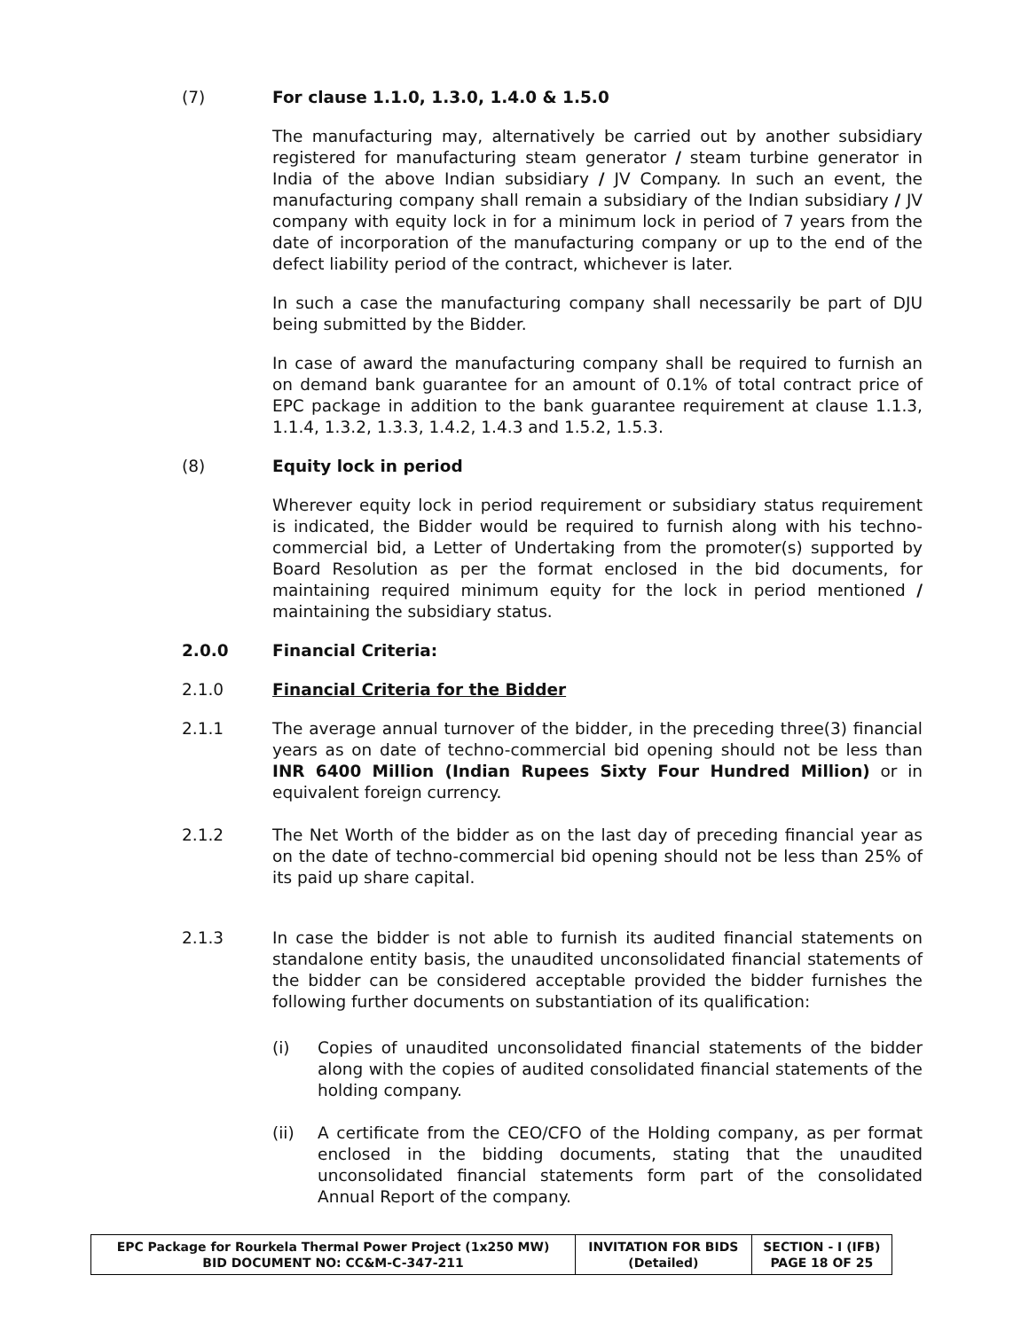(7) For clause 1.1.0, 1.3.0, 1.4.0 & 1.5.0
The manufacturing may, alternatively be carried out by another subsidiary registered for manufacturing steam generator / steam turbine generator in India of the above Indian subsidiary / JV Company. In such an event, the manufacturing company shall remain a subsidiary of the Indian subsidiary / JV company with equity lock in for a minimum lock in period of 7 years from the date of incorporation of the manufacturing company or up to the end of the defect liability period of the contract, whichever is later.
In such a case the manufacturing company shall necessarily be part of DJU being submitted by the Bidder.
In case of award the manufacturing company shall be required to furnish an on demand bank guarantee for an amount of 0.1% of total contract price of EPC package in addition to the bank guarantee requirement at clause 1.1.3, 1.1.4, 1.3.2, 1.3.3, 1.4.2, 1.4.3 and 1.5.2, 1.5.3.
(8) Equity lock in period
Wherever equity lock in period requirement or subsidiary status requirement is indicated, the Bidder would be required to furnish along with his techno-commercial bid, a Letter of Undertaking from the promoter(s) supported by Board Resolution as per the format enclosed in the bid documents, for maintaining required minimum equity for the lock in period mentioned / maintaining the subsidiary status.
2.0.0 Financial Criteria:
2.1.0 Financial Criteria for the Bidder
2.1.1 The average annual turnover of the bidder, in the preceding three(3) financial years as on date of techno-commercial bid opening should not be less than INR 6400 Million (Indian Rupees Sixty Four Hundred Million) or in equivalent foreign currency.
2.1.2 The Net Worth of the bidder as on the last day of preceding financial year as on the date of techno-commercial bid opening should not be less than 25% of its paid up share capital.
2.1.3 In case the bidder is not able to furnish its audited financial statements on standalone entity basis, the unaudited unconsolidated financial statements of the bidder can be considered acceptable provided the bidder furnishes the following further documents on substantiation of its qualification:
(i) Copies of unaudited unconsolidated financial statements of the bidder along with the copies of audited consolidated financial statements of the holding company.
(ii) A certificate from the CEO/CFO of the Holding company, as per format enclosed in the bidding documents, stating that the unaudited unconsolidated financial statements form part of the consolidated Annual Report of the company.
| EPC Package for Rourkela Thermal Power Project (1x250 MW) BID DOCUMENT NO: CC&M-C-347-211 | INVITATION FOR BIDS (Detailed) | SECTION - I (IFB) PAGE 18 OF 25 |